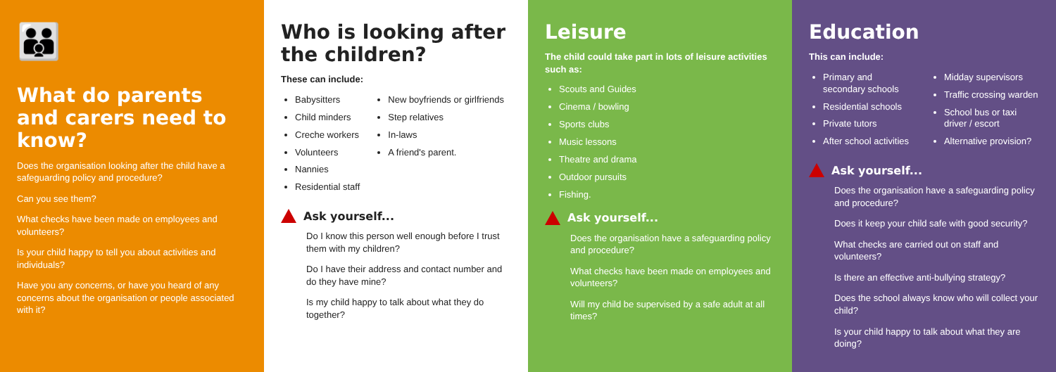👪
What do parents and carers need to know?
Does the organisation looking after the child have a safeguarding policy and procedure?
Can you see them?
What checks have been made on employees and volunteers?
Is your child happy to tell you about activities and individuals?
Have you any concerns, or have you heard of any concerns about the organisation or people associated with it?
Who is looking after the children?
These can include:
Babysitters
Child minders
Creche workers
Volunteers
Nannies
Residential staff
New boyfriends or girlfriends
Step relatives
In-laws
A friend's parent.
Ask yourself...
Do I know this person well enough before I trust them with my children?
Do I have their address and contact number and do they have mine?
Is my child happy to talk about what they do together?
Leisure
The child could take part in lots of leisure activities such as:
Scouts and Guides
Cinema / bowling
Sports clubs
Music lessons
Theatre and drama
Outdoor pursuits
Fishing.
Ask yourself...
Does the organisation have a safeguarding policy and procedure?
What checks have been made on employees and volunteers?
Will my child be supervised by a safe adult at all times?
Education
This can include:
Primary and secondary schools
Residential schools
Private tutors
After school activities
Midday supervisors
Traffic crossing warden
School bus or taxi driver / escort
Alternative provision?
Ask yourself...
Does the organisation have a safeguarding policy and procedure?
Does it keep your child safe with good security?
What checks are carried out on staff and volunteers?
Is there an effective anti-bullying strategy?
Does the school always know who will collect your child?
Is your child happy to talk about what they are doing?